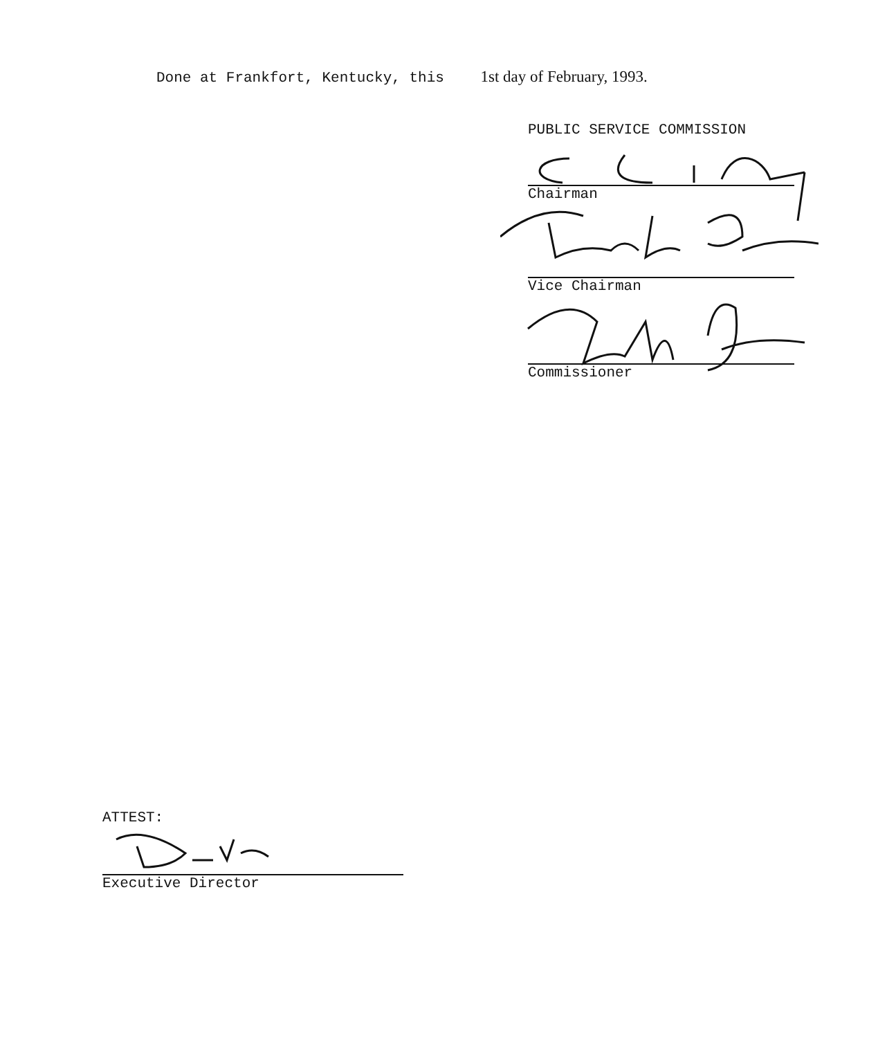Done at Frankfort, Kentucky, this 1st day of February, 1993.
PUBLIC SERVICE COMMISSION
Chairman
Vice Chairman
Commissioner
ATTEST:
Executive Director